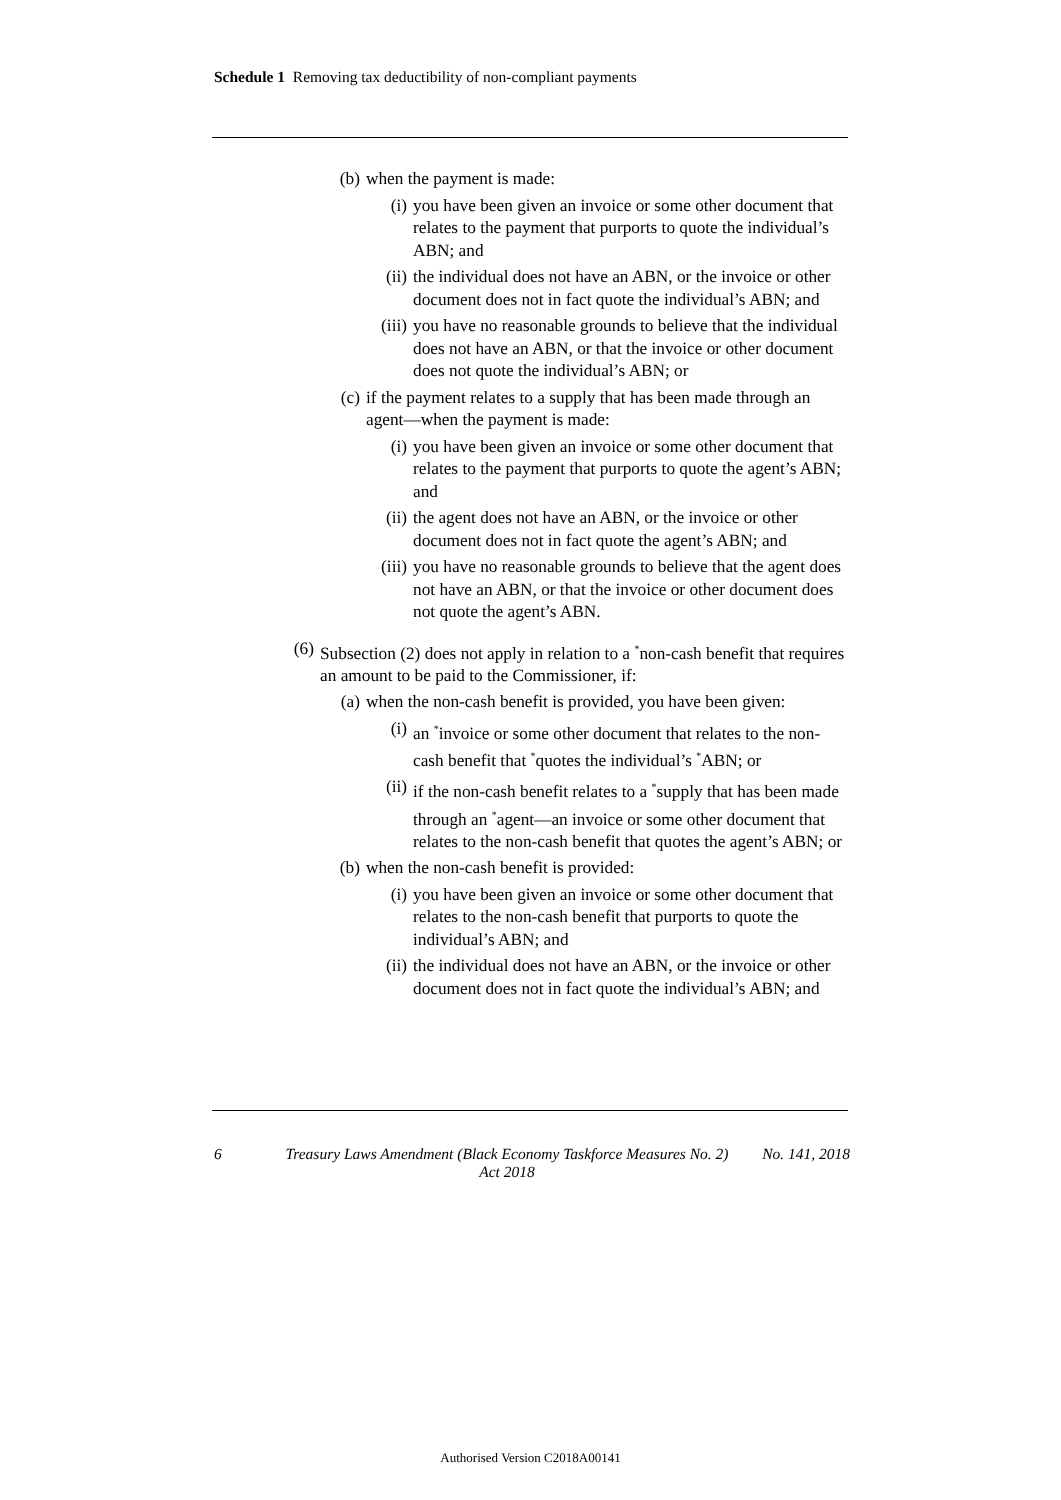Schedule 1 Removing tax deductibility of non-compliant payments
(b) when the payment is made:
(i) you have been given an invoice or some other document that relates to the payment that purports to quote the individual’s ABN; and
(ii) the individual does not have an ABN, or the invoice or other document does not in fact quote the individual’s ABN; and
(iii) you have no reasonable grounds to believe that the individual does not have an ABN, or that the invoice or other document does not quote the individual’s ABN; or
(c) if the payment relates to a supply that has been made through an agent—when the payment is made:
(i) you have been given an invoice or some other document that relates to the payment that purports to quote the agent’s ABN; and
(ii) the agent does not have an ABN, or the invoice or other document does not in fact quote the agent’s ABN; and
(iii) you have no reasonable grounds to believe that the agent does not have an ABN, or that the invoice or other document does not quote the agent’s ABN.
(6) Subsection (2) does not apply in relation to a <sup>*</sup>non-cash benefit that requires an amount to be paid to the Commissioner, if:
(a) when the non-cash benefit is provided, you have been given:
(i) an <sup>*</sup>invoice or some other document that relates to the non-cash benefit that <sup>*</sup>quotes the individual’s <sup>*</sup>ABN; or
(ii) if the non-cash benefit relates to a <sup>*</sup>supply that has been made through an <sup>*</sup>agent—an invoice or some other document that relates to the non-cash benefit that quotes the agent’s ABN; or
(b) when the non-cash benefit is provided:
(i) you have been given an invoice or some other document that relates to the non-cash benefit that purports to quote the individual’s ABN; and
(ii) the individual does not have an ABN, or the invoice or other document does not in fact quote the individual’s ABN; and
6 Treasury Laws Amendment (Black Economy Taskforce Measures No. 2) Act 2018 No. 141, 2018
Authorised Version C2018A00141